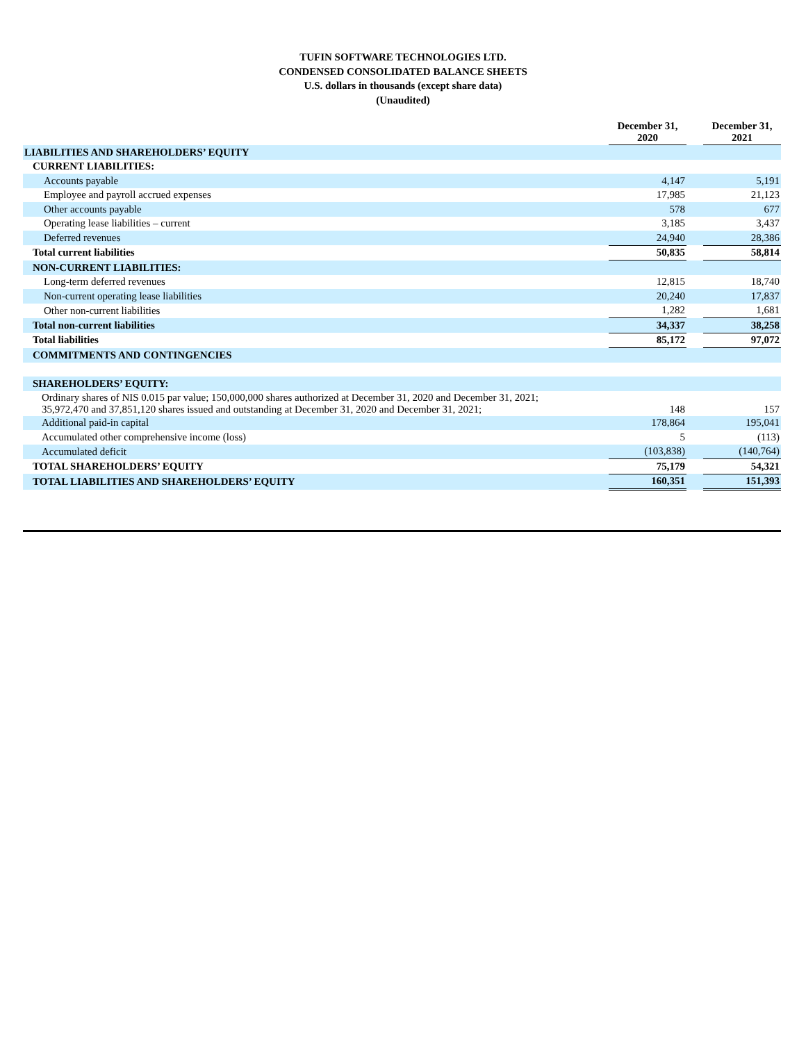TUFIN SOFTWARE TECHNOLOGIES LTD.
CONDENSED CONSOLIDATED BALANCE SHEETS
U.S. dollars in thousands (except share data)
(Unaudited)
| | December 31, 2020 | | December 31, 2021 |
| LIABILITIES AND SHAREHOLDERS’ EQUITY | | | |
| CURRENT LIABILITIES: | | | |
| Accounts payable | 4,147 | | 5,191 |
| Employee and payroll accrued expenses | 17,985 | | 21,123 |
| Other accounts payable | 578 | | 677 |
| Operating lease liabilities – current | 3,185 | | 3,437 |
| Deferred revenues | 24,940 | | 28,386 |
| Total current liabilities | 50,835 | | 58,814 |
| NON-CURRENT LIABILITIES: | | | |
| Long-term deferred revenues | 12,815 | | 18,740 |
| Non-current operating lease liabilities | 20,240 | | 17,837 |
| Other non-current liabilities | 1,282 | | 1,681 |
| Total non-current liabilities | 34,337 | | 38,258 |
| Total liabilities | 85,172 | | 97,072 |
| COMMITMENTS AND CONTINGENCIES | | | |
| SHAREHOLDERS’ EQUITY: | | | |
| Ordinary shares of NIS 0.015 par value; 150,000,000 shares authorized at December 31, 2020 and December 31, 2021; 35,972,470 and 37,851,120 shares issued and outstanding at December 31, 2020 and December 31, 2021; | 148 | | 157 |
| Additional paid-in capital | 178,864 | | 195,041 |
| Accumulated other comprehensive income (loss) | 5 | | (113) |
| Accumulated deficit | (103,838) | | (140,764) |
| TOTAL SHAREHOLDERS’ EQUITY | 75,179 | | 54,321 |
| TOTAL LIABILITIES AND SHAREHOLDERS’ EQUITY | 160,351 | | 151,393 |